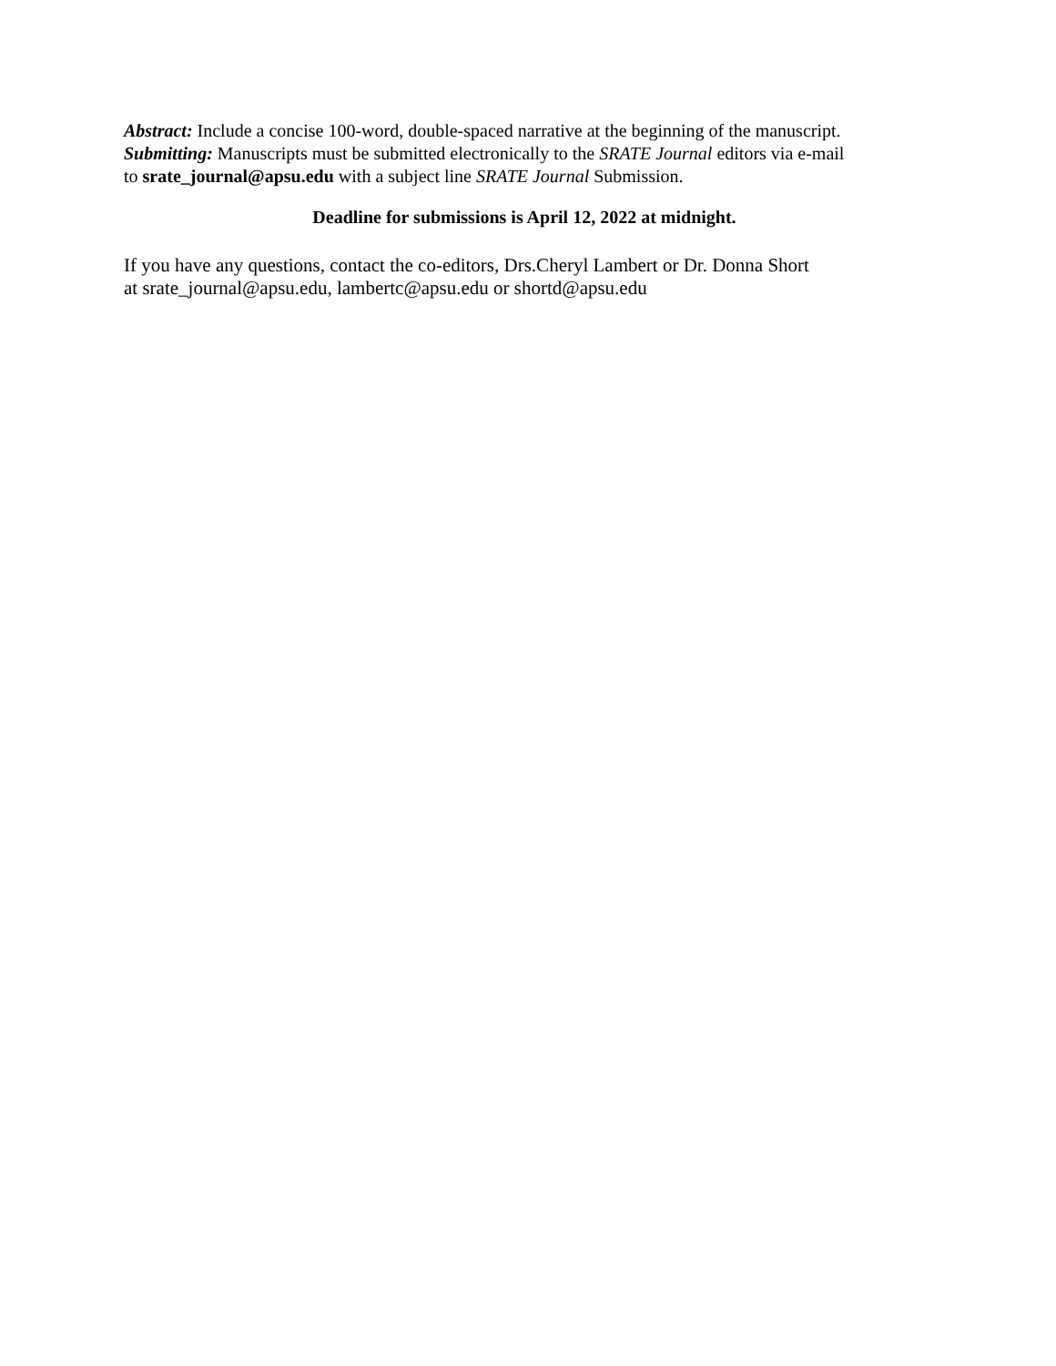Abstract: Include a concise 100-word, double-spaced narrative at the beginning of the manuscript.
Submitting: Manuscripts must be submitted electronically to the SRATE Journal editors via e-mail
to srate_journal@apsu.edu with a subject line SRATE Journal Submission.
Deadline for submissions is April 12, 2022 at midnight.
If you have any questions, contact the co-editors, Drs.Cheryl Lambert or Dr. Donna Short
at srate_journal@apsu.edu, lambertc@apsu.edu or shortd@apsu.edu